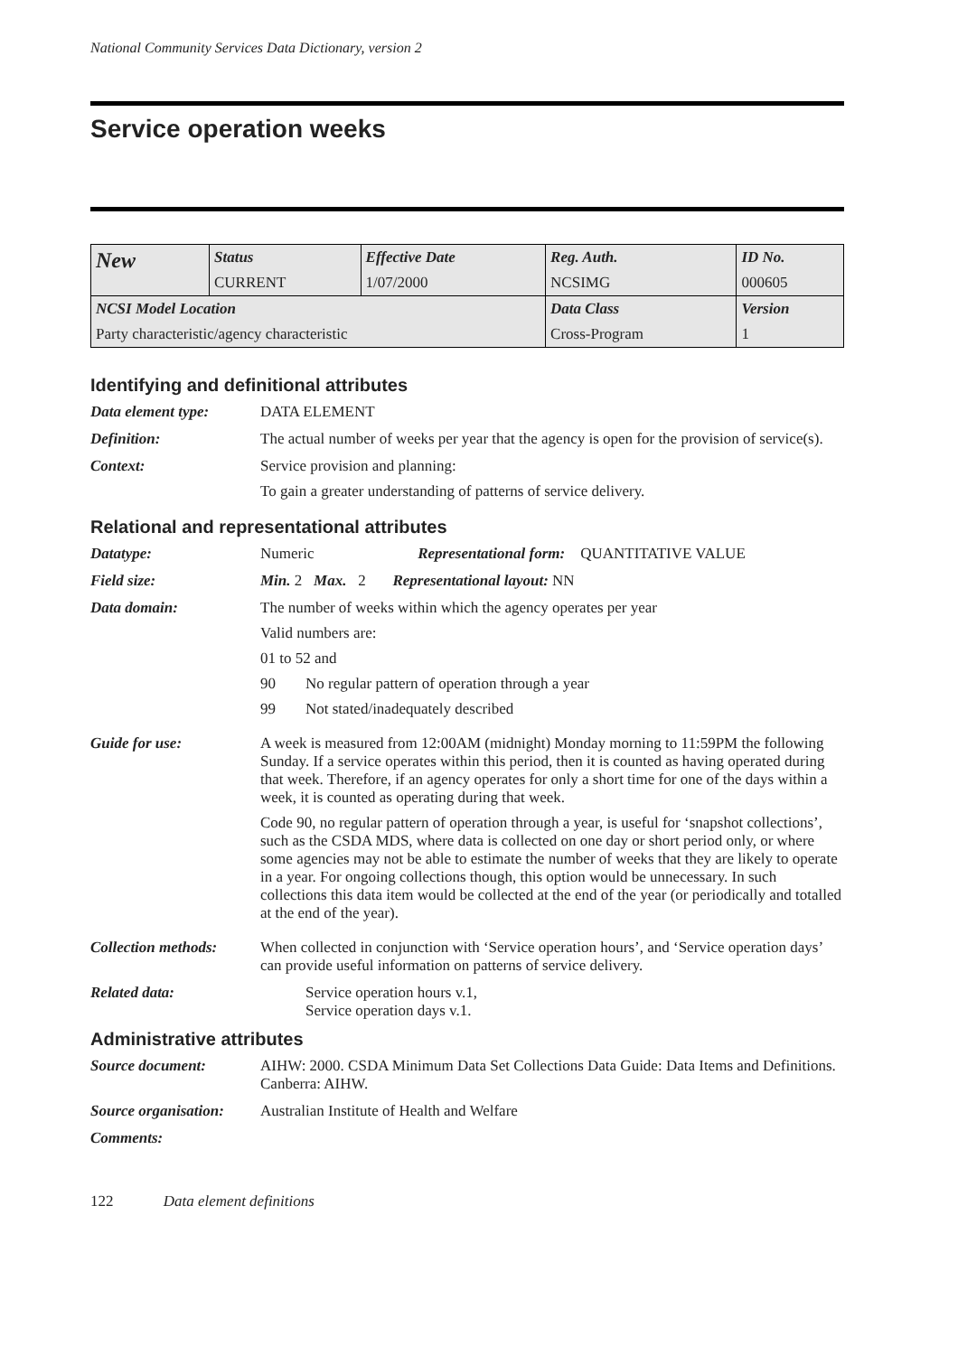National Community Services Data Dictionary, version 2
Service operation weeks
| New | Status | Effective Date | Reg. Auth. | ID No. |
| | CURRENT | 1/07/2000 | NCSIMG | 000605 |
| NCSI Model Location | | | Data Class | Version |
| Party characteristic/agency characteristic | | | Cross-Program | 1 |
Identifying and definitional attributes
Data element type: DATA ELEMENT
Definition: The actual number of weeks per year that the agency is open for the provision of service(s).
Context: Service provision and planning:
To gain a greater understanding of patterns of service delivery.
Relational and representational attributes
Datatype: Numeric Representational form: QUANTITATIVE VALUE
Field size: Min. 2 Max. 2 Representational layout: NN
Data domain: The number of weeks within which the agency operates per year
Valid numbers are:
01 to 52 and
90 No regular pattern of operation through a year
99 Not stated/inadequately described
Guide for use: A week is measured from 12:00AM (midnight) Monday morning to 11:59PM the following Sunday. If a service operates within this period, then it is counted as having operated during that week. Therefore, if an agency operates for only a short time for one of the days within a week, it is counted as operating during that week.
Code 90, no regular pattern of operation through a year, is useful for ‘snapshot collections’, such as the CSDA MDS, where data is collected on one day or short period only, or where some agencies may not be able to estimate the number of weeks that they are likely to operate in a year. For ongoing collections though, this option would be unnecessary. In such collections this data item would be collected at the end of the year (or periodically and totalled at the end of the year).
Collection methods:
When collected in conjunction with ‘Service operation hours’, and ‘Service operation days’ can provide useful information on patterns of service delivery.
Related data: Service operation hours v.1,
Service operation days v.1.
Administrative attributes
Source document: AIHW: 2000. CSDA Minimum Data Set Collections Data Guide: Data Items and Definitions. Canberra: AIHW.
Source organisation:
Australian Institute of Health and Welfare
Comments:
122 Data element definitions